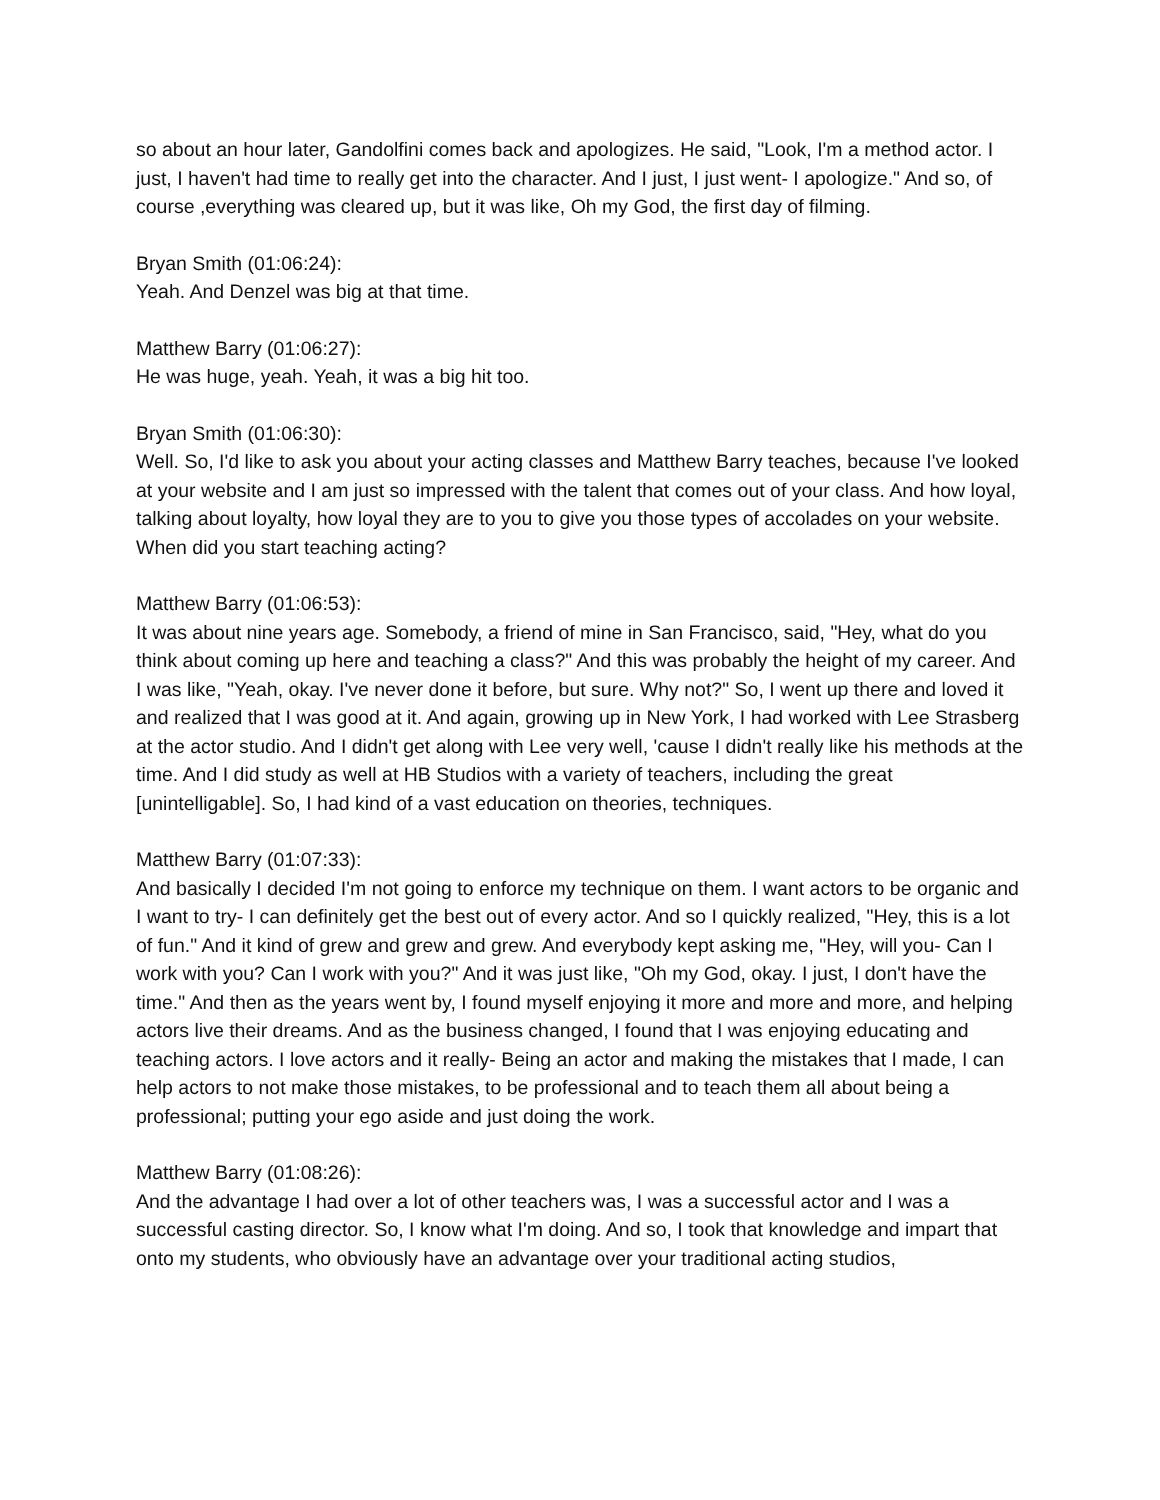so about an hour later, Gandolfini comes back and apologizes. He said, "Look, I'm a method actor. I just, I haven't had time to really get into the character. And I just, I just went- I apologize." And so, of course ,everything was cleared up, but it was like, Oh my God, the first day of filming.
Bryan Smith (01:06:24):
Yeah. And Denzel was big at that time.
Matthew Barry (01:06:27):
He was huge, yeah. Yeah, it was a big hit too.
Bryan Smith (01:06:30):
Well. So, I'd like to ask you about your acting classes and Matthew Barry teaches, because I've looked at your website and I am just so impressed with the talent that comes out of your class. And how loyal, talking about loyalty, how loyal they are to you to give you those types of accolades on your website. When did you start teaching acting?
Matthew Barry (01:06:53):
It was about nine years age. Somebody, a friend of mine in San Francisco, said, "Hey, what do you think about coming up here and teaching a class?" And this was probably the height of my career. And I was like, "Yeah, okay. I've never done it before, but sure. Why not?" So, I went up there and loved it and realized that I was good at it. And again, growing up in New York, I had worked with Lee Strasberg at the actor studio. And I didn't get along with Lee very well, 'cause I didn't really like his methods at the time. And I did study as well at HB Studios with a variety of teachers, including the great [unintelligable]. So, I had kind of a vast education on theories, techniques.
Matthew Barry (01:07:33):
And basically I decided I'm not going to enforce my technique on them. I want actors to be organic and I want to try- I can definitely get the best out of every actor. And so I quickly realized, "Hey, this is a lot of fun." And it kind of grew and grew and grew. And everybody kept asking me, "Hey, will you- Can I work with you? Can I work with you?" And it was just like, "Oh my God, okay. I just, I don't have the time." And then as the years went by, I found myself enjoying it more and more and more, and helping actors live their dreams. And as the business changed, I found that I was enjoying educating and teaching actors. I love actors and it really- Being an actor and making the mistakes that I made, I can help actors to not make those mistakes, to be professional and to teach them all about being a professional; putting your ego aside and just doing the work.
Matthew Barry (01:08:26):
And the advantage I had over a lot of other teachers was, I was a successful actor and I was a successful casting director. So, I know what I'm doing. And so, I took that knowledge and impart that onto my students, who obviously have an advantage over your traditional acting studios,